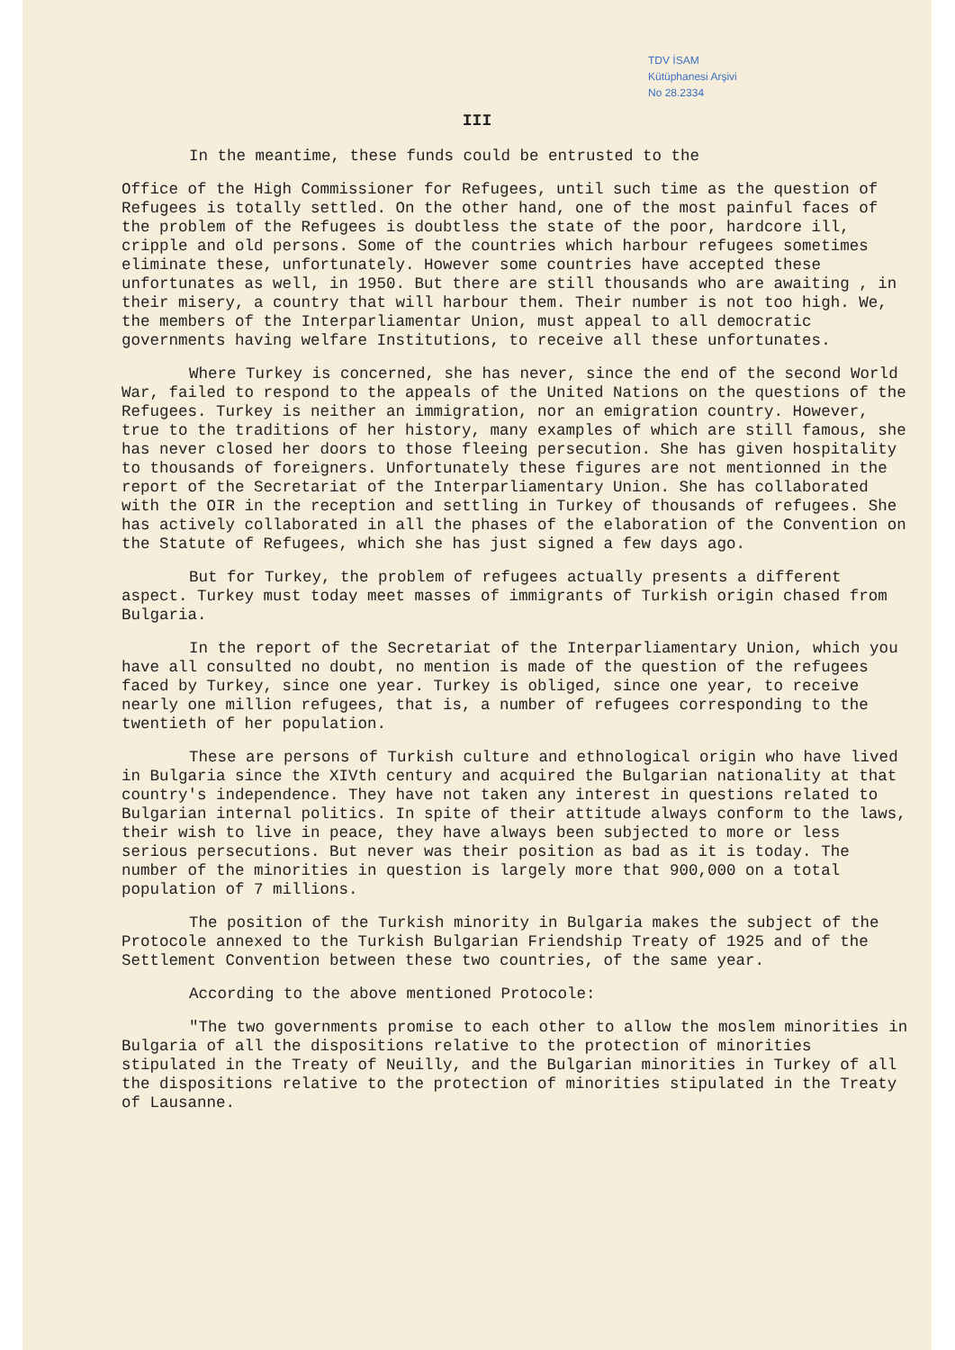TDV İSAM
Kütüphanesi Arşivi
No 28.2334
III
In the meantime, these funds could be entrusted to the
Office of the High Commissioner for Refugees, until such time as the question of Refugees is totally settled. On the other hand, one of the most painful faces of the problem of the Refugees is doubtless the state of the poor, hardcore ill, cripple and old persons. Some of the countries which harbour refugees sometimes eliminate these, unfortunately. However some countries have accepted these unfortunates as well, in 1950. But there are still thousands who are awaiting , in their misery, a country that will harbour them. Their number is not too high. We, the members of the Interparliamentar Union, must appeal to all democratic governments having welfare Institutions, to receive all these unfortunates.
Where Turkey is concerned, she has never, since the end of the second World War, failed to respond to the appeals of the United Nations on the questions of the Refugees. Turkey is neither an immigration, nor an emigration country. However, true to the traditions of her history, many examples of which are still famous, she has never closed her doors to those fleeing persecution. She has given hospitality to thousands of foreigners. Unfortunately these figures are not mentionned in the report of the Secretariat of the Interparliamentary Union. She has collaborated with the OIR in the reception and settling in Turkey of thousands of refugees. She has actively collaborated in all the phases of the elaboration of the Convention on the Statute of Refugees, which she has just signed a few days ago.
But for Turkey, the problem of refugees actually presents a different aspect. Turkey must today meet masses of immigrants of Turkish origin chased from Bulgaria.
In the report of the Secretariat of the Interparliamentary Union, which you have all consulted no doubt, no mention is made of the question of the refugees faced by Turkey, since one year. Turkey is obliged, since one year, to receive nearly one million refugees, that is, a number of refugees corresponding to the twentieth of her population.
These are persons of Turkish culture and ethnological origin who have lived in Bulgaria since the XIVth century and acquired the Bulgarian nationality at that country's independence. They have not taken any interest in questions related to Bulgarian internal politics. In spite of their attitude always conform to the laws, their wish to live in peace, they have always been subjected to more or less serious persecutions. But never was their position as bad as it is today. The number of the minorities in question is largely more that 900,000 on a total population of 7 millions.
The position of the Turkish minority in Bulgaria makes the subject of the Protocole annexed to the Turkish Bulgarian Friendship Treaty of 1925 and of the Settlement Convention between these two countries, of the same year.
According to the above mentioned Protocole:
"The two governments promise to each other to allow the moslem minorities in Bulgaria of all the dispositions relative to the protection of minorities stipulated in the Treaty of Neuilly, and the Bulgarian minorities in Turkey of all the dispositions relative to the protection of minorities stipulated in the Treaty of Lausanne.